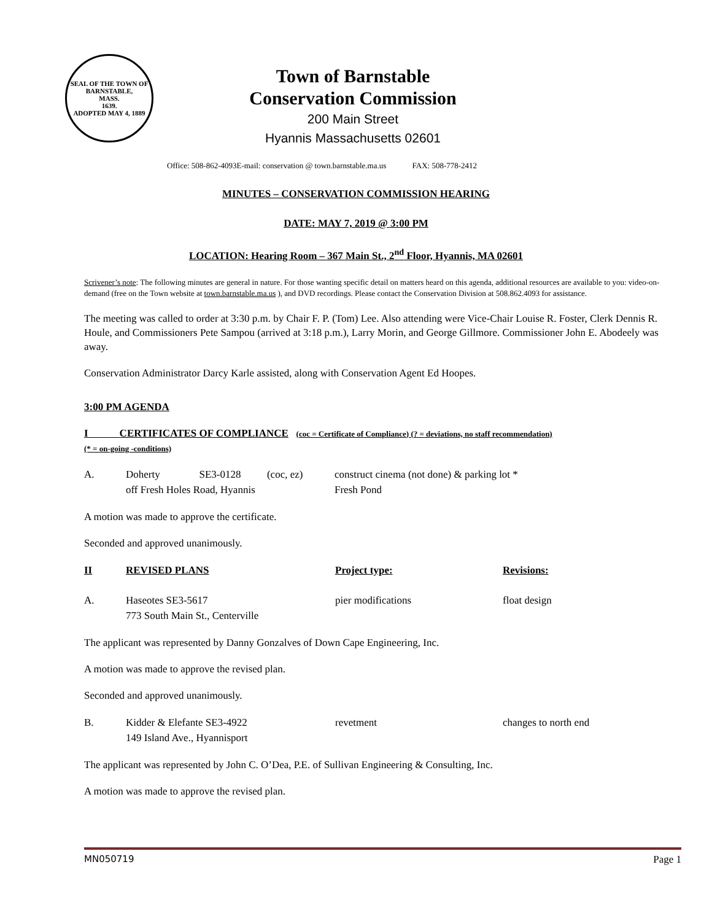SEAL OF THE TOWN OF
BARNSTABLE,
MASS.
1639.
ADOPTED MAY 4, 1889
Town of Barnstable
Conservation Commission
200 Main Street
Hyannis Massachusetts 02601
Office: 508-862-4093E-mail: conservation @ town.barnstable.ma.us FAX: 508-778-2412
MINUTES – CONSERVATION COMMISSION HEARING
DATE: MAY 7, 2019 @ 3:00 PM
LOCATION: Hearing Room – 367 Main St., 2<sup>nd</sup> Floor, Hyannis, MA 02601
Scrivener’s note: The following minutes are general in nature. For those wanting specific detail on matters heard on this agenda, additional resources are available to you: video-on-demand (free on the Town website at town.barnstable.ma.us ), and DVD recordings. Please contact the Conservation Division at 508.862.4093 for assistance.
The meeting was called to order at 3:30 p.m. by Chair F. P. (Tom) Lee. Also attending were Vice-Chair Louise R. Foster, Clerk Dennis R. Houle, and Commissioners Pete Sampou (arrived at 3:18 p.m.), Larry Morin, and George Gillmore. Commissioner John E. Abodeely was away.
Conservation Administrator Darcy Karle assisted, along with Conservation Agent Ed Hoopes.
3:00 PM AGENDA
I CERTIFICATES OF COMPLIANCE (coc = Certificate of Compliance) (? = deviations, no staff recommendation)
(* = on-going -conditions)
| A. | Doherty SE3-0128 (coc, ez) off Fresh Holes Road, Hyannis | construct cinema (not done) & parking lot * Fresh Pond |
A motion was made to approve the certificate.
Seconded and approved unanimously.
| II | REVISED PLANS | Project type: | Revisions: |
| --- | --- | --- | --- |
| A. | Haseotes SE3-5617 773 South Main St., Centerville | pier modifications | float design |
The applicant was represented by Danny Gonzalves of Down Cape Engineering, Inc.
A motion was made to approve the revised plan.
Seconded and approved unanimously.
| B. | Kidder & Elefante SE3-4922 149 Island Ave., Hyannisport | revetment | changes to north end |
The applicant was represented by John C. O’Dea, P.E. of Sullivan Engineering & Consulting, Inc.
A motion was made to approve the revised plan.
MN050719 Page 1